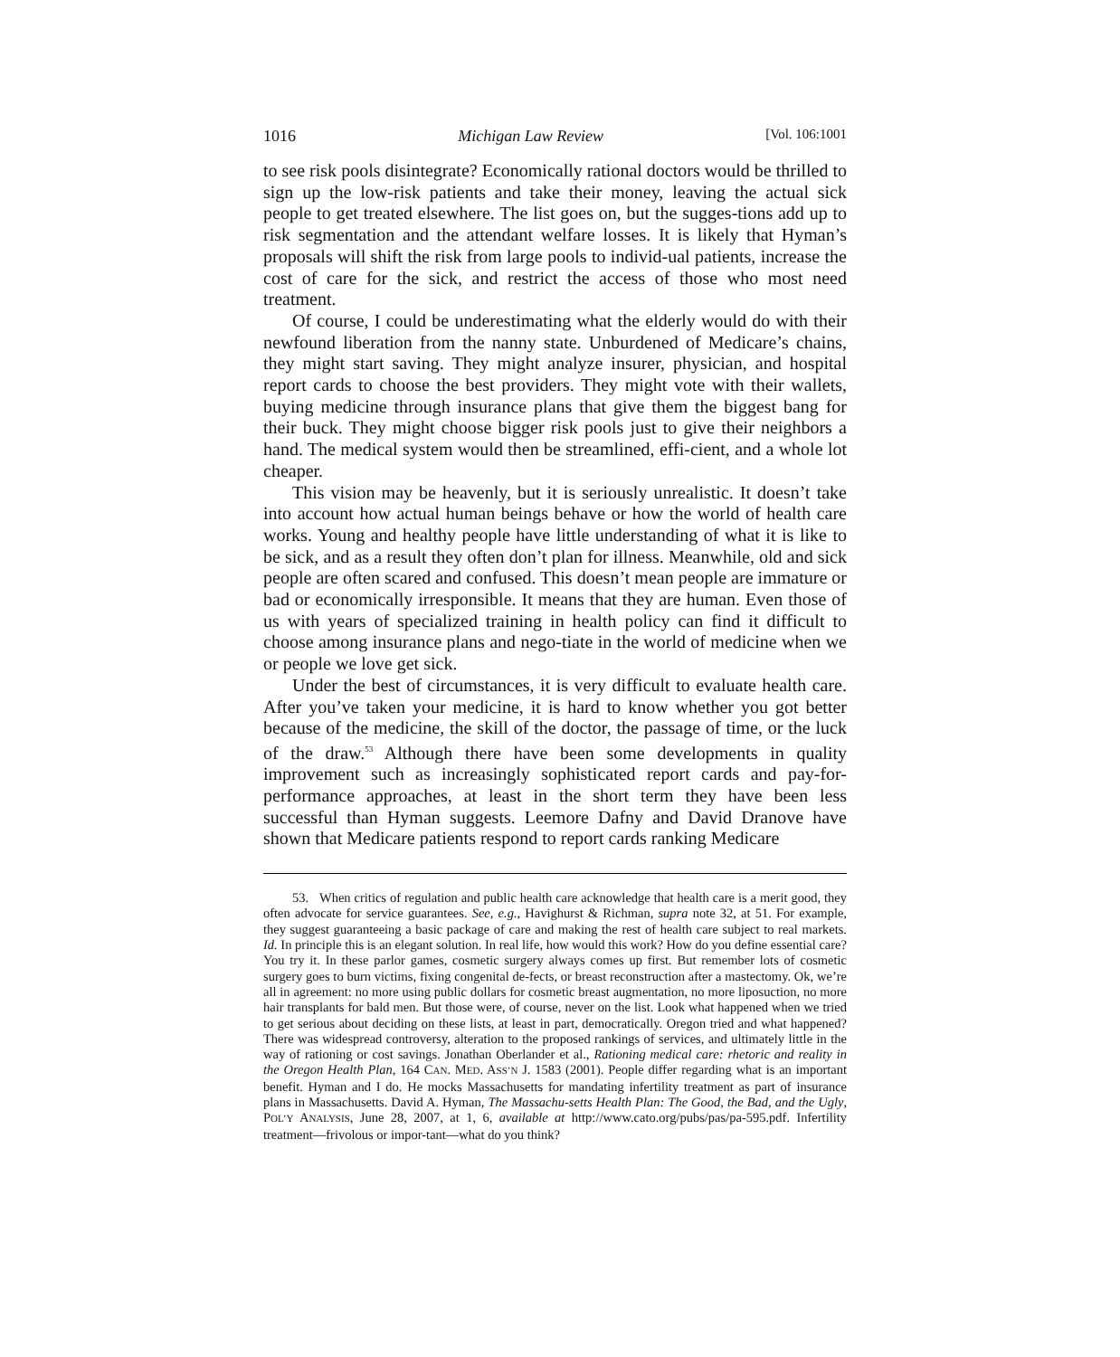1016 Michigan Law Review [Vol. 106:1001
to see risk pools disintegrate? Economically rational doctors would be thrilled to sign up the low-risk patients and take their money, leaving the actual sick people to get treated elsewhere. The list goes on, but the sugges-tions add up to risk segmentation and the attendant welfare losses. It is likely that Hyman’s proposals will shift the risk from large pools to individ-ual patients, increase the cost of care for the sick, and restrict the access of those who most need treatment.
Of course, I could be underestimating what the elderly would do with their newfound liberation from the nanny state. Unburdened of Medicare’s chains, they might start saving. They might analyze insurer, physician, and hospital report cards to choose the best providers. They might vote with their wallets, buying medicine through insurance plans that give them the biggest bang for their buck. They might choose bigger risk pools just to give their neighbors a hand. The medical system would then be streamlined, effi-cient, and a whole lot cheaper.
This vision may be heavenly, but it is seriously unrealistic. It doesn’t take into account how actual human beings behave or how the world of health care works. Young and healthy people have little understanding of what it is like to be sick, and as a result they often don’t plan for illness. Meanwhile, old and sick people are often scared and confused. This doesn’t mean people are immature or bad or economically irresponsible. It means that they are human. Even those of us with years of specialized training in health policy can find it difficult to choose among insurance plans and nego-tiate in the world of medicine when we or people we love get sick.
Under the best of circumstances, it is very difficult to evaluate health care. After you’ve taken your medicine, it is hard to know whether you got better because of the medicine, the skill of the doctor, the passage of time, or the luck of the draw.<sup>53</sup> Although there have been some developments in quality improvement such as increasingly sophisticated report cards and pay-for-performance approaches, at least in the short term they have been less successful than Hyman suggests. Leemore Dafny and David Dranove have shown that Medicare patients respond to report cards ranking Medicare
53. When critics of regulation and public health care acknowledge that health care is a merit good, they often advocate for service guarantees. See, e.g., Havighurst & Richman, supra note 32, at 51. For example, they suggest guaranteeing a basic package of care and making the rest of health care subject to real markets. Id. In principle this is an elegant solution. In real life, how would this work? How do you define essential care? You try it. In these parlor games, cosmetic surgery always comes up first. But remember lots of cosmetic surgery goes to burn victims, fixing congenital de-fects, or breast reconstruction after a mastectomy. Ok, we’re all in agreement: no more using public dollars for cosmetic breast augmentation, no more liposuction, no more hair transplants for bald men. But those were, of course, never on the list. Look what happened when we tried to get serious about deciding on these lists, at least in part, democratically. Oregon tried and what happened? There was widespread controversy, alteration to the proposed rankings of services, and ultimately little in the way of rationing or cost savings. Jonathan Oberlander et al., Rationing medical care: rhetoric and reality in the Oregon Health Plan, 164 CAN. MED. ASS’N J. 1583 (2001). People differ regarding what is an important benefit. Hyman and I do. He mocks Massachusetts for mandating infertility treatment as part of insurance plans in Massachusetts. David A. Hyman, The Massachu-setts Health Plan: The Good, the Bad, and the Ugly, POL’Y ANALYSIS, June 28, 2007, at 1, 6, available at http://www.cato.org/pubs/pas/pa-595.pdf. Infertility treatment—frivolous or impor-tant—what do you think?